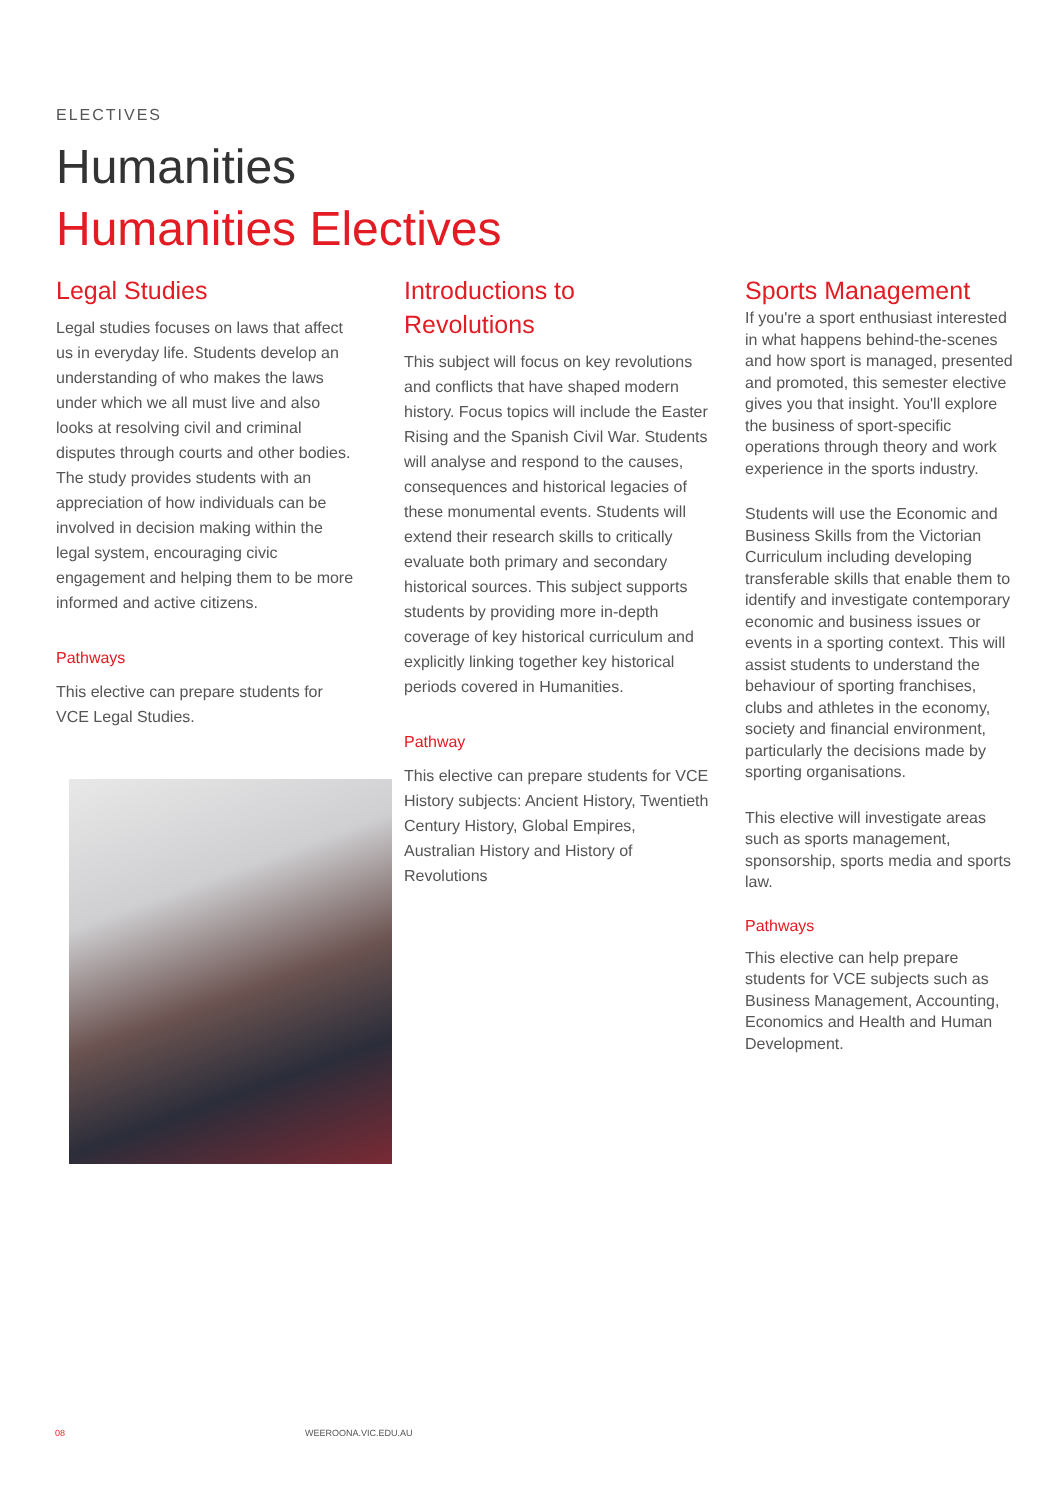ELECTIVES
Humanities
Humanities Electives
Legal Studies
Legal studies focuses on laws that affect us in everyday life. Students develop an understanding of who makes the laws under which we all must live and also looks at resolving civil and criminal disputes through courts and other bodies. The study provides students with an appreciation of how individuals can be involved in decision making within the legal system, encouraging civic engagement and helping them to be more informed and active citizens.
Pathways
This elective can prepare students for VCE Legal Studies.
Introductions to Revolutions
This subject will focus on key revolutions and conflicts that have shaped modern history. Focus topics will include the Easter Rising and the Spanish Civil War. Students will analyse and respond to the causes, consequences and historical legacies of these monumental events. Students will extend their research skills to critically evaluate both primary and secondary historical sources. This subject supports students by providing more in-depth coverage of key historical curriculum and explicitly linking together key historical periods covered in Humanities.
Pathway
This elective can prepare students for VCE History subjects: Ancient History, Twentieth Century History, Global Empires, Australian History and History of Revolutions
Sports Management
If you're a sport enthusiast interested in what happens behind-the-scenes and how sport is managed, presented and promoted, this semester elective gives you that insight. You'll explore the business of sport-specific operations through theory and work experience in the sports industry.
Students will use the Economic and Business Skills from the Victorian Curriculum including developing transferable skills that enable them to identify and investigate contemporary economic and business issues or events in a sporting context. This will assist students to understand the behaviour of sporting franchises, clubs and athletes in the economy, society and financial environment, particularly the decisions made by sporting organisations.
This elective will investigate areas such as sports management, sponsorship, sports media and sports law.
Pathways
This elective can help prepare students for VCE subjects such as Business Management, Accounting, Economics and Health and Human Development.
08 WEEROONA.VIC.EDU.AU